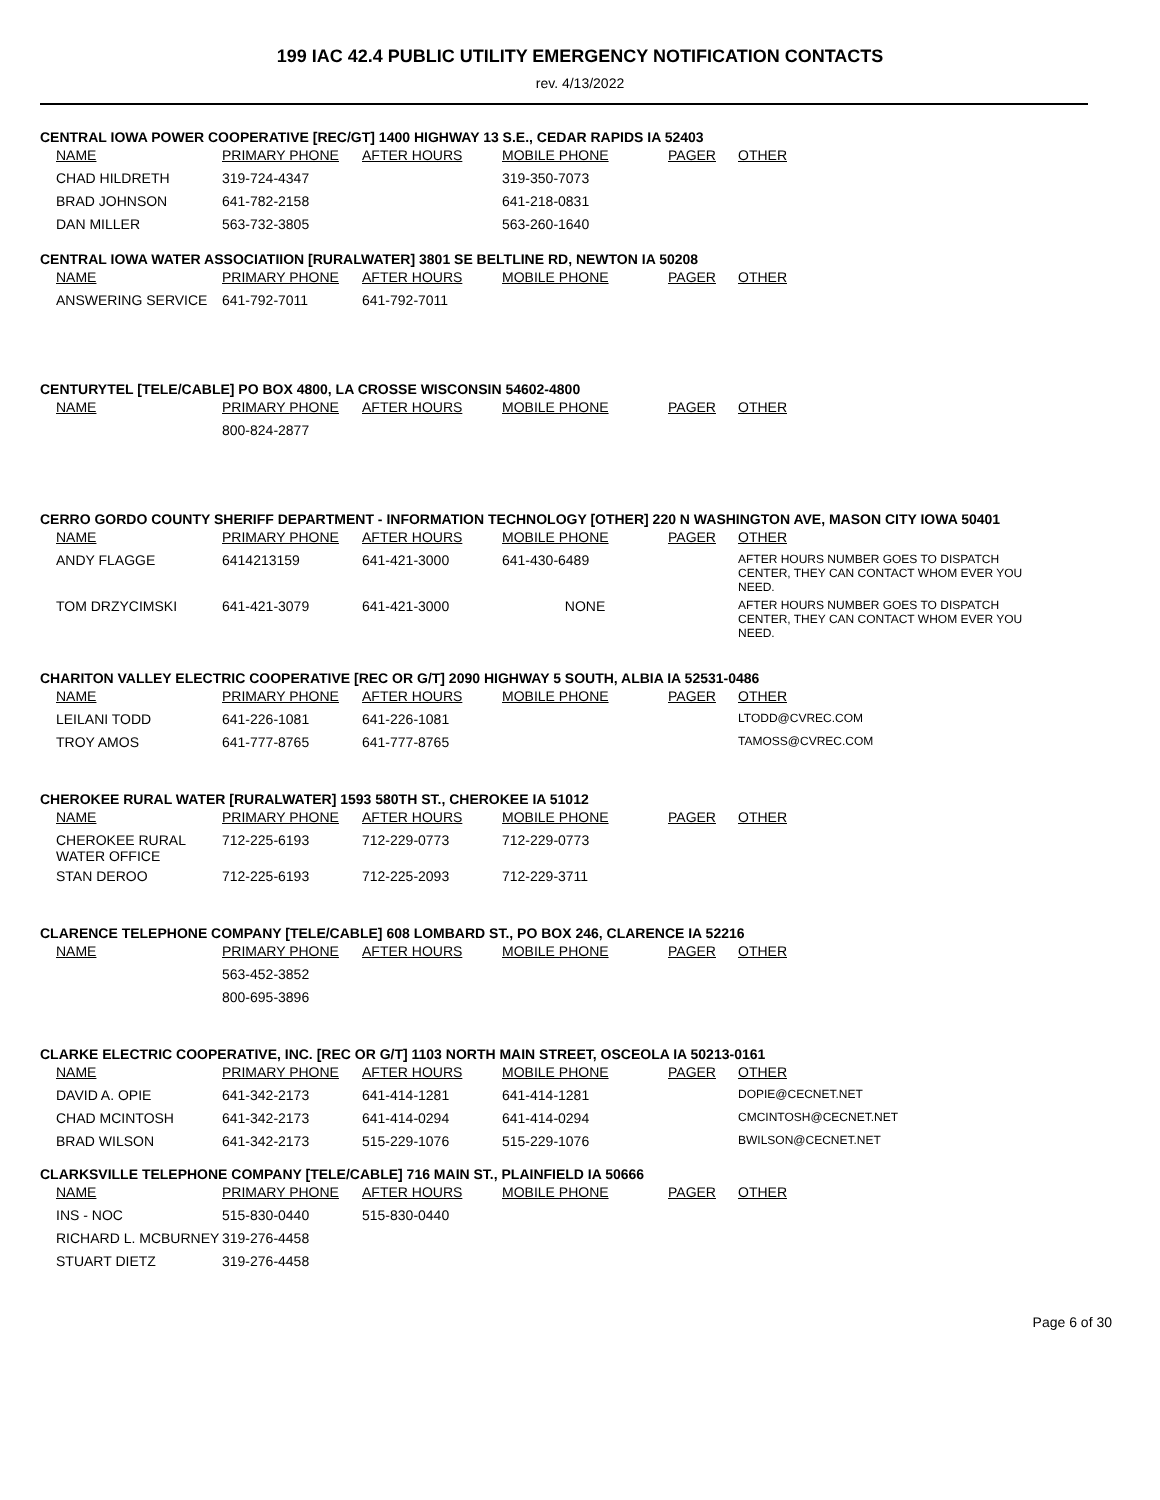199 IAC 42.4 PUBLIC UTILITY EMERGENCY NOTIFICATION CONTACTS
rev. 4/13/2022
CENTRAL IOWA POWER COOPERATIVE [REC/GT] 1400 HIGHWAY 13 S.E., CEDAR RAPIDS IA 52403
| NAME | PRIMARY PHONE | AFTER HOURS | MOBILE PHONE | PAGER | OTHER |
| --- | --- | --- | --- | --- | --- |
| CHAD HILDRETH | 319-724-4347 | | 319-350-7073 | | |
| BRAD JOHNSON | 641-782-2158 | | 641-218-0831 | | |
| DAN MILLER | 563-732-3805 | | 563-260-1640 | | |
CENTRAL IOWA WATER ASSOCIATIION [RURALWATER] 3801 SE BELTLINE RD, NEWTON IA 50208
| NAME | PRIMARY PHONE | AFTER HOURS | MOBILE PHONE | PAGER | OTHER |
| --- | --- | --- | --- | --- | --- |
| ANSWERING SERVICE | 641-792-7011 | 641-792-7011 | | | |
CENTURYTEL [TELE/CABLE] PO BOX 4800, LA CROSSE WISCONSIN 54602-4800
| NAME | PRIMARY PHONE | AFTER HOURS | MOBILE PHONE | PAGER | OTHER |
| --- | --- | --- | --- | --- | --- |
| | 800-824-2877 | | | | |
CERRO GORDO COUNTY SHERIFF DEPARTMENT - INFORMATION TECHNOLOGY [OTHER] 220 N WASHINGTON AVE, MASON CITY IOWA 50401
| NAME | PRIMARY PHONE | AFTER HOURS | MOBILE PHONE | PAGER | OTHER |
| --- | --- | --- | --- | --- | --- |
| ANDY FLAGGE | 6414213159 | 641-421-3000 | 641-430-6489 | | AFTER HOURS NUMBER GOES TO DISPATCH CENTER, THEY CAN CONTACT WHOM EVER YOU NEED. |
| TOM DRZYCIMSKI | 641-421-3079 | 641-421-3000 | NONE | | AFTER HOURS NUMBER GOES TO DISPATCH CENTER, THEY CAN CONTACT WHOM EVER YOU NEED. |
CHARITON VALLEY ELECTRIC COOPERATIVE [REC OR G/T] 2090 HIGHWAY 5 SOUTH, ALBIA IA 52531-0486
| NAME | PRIMARY PHONE | AFTER HOURS | MOBILE PHONE | PAGER | OTHER |
| --- | --- | --- | --- | --- | --- |
| LEILANI TODD | 641-226-1081 | 641-226-1081 | | | LTODD@CVREC.COM |
| TROY AMOS | 641-777-8765 | 641-777-8765 | | | TAMOSS@CVREC.COM |
CHEROKEE RURAL WATER [RURALWATER] 1593 580TH ST., CHEROKEE IA 51012
| NAME | PRIMARY PHONE | AFTER HOURS | MOBILE PHONE | PAGER | OTHER |
| --- | --- | --- | --- | --- | --- |
| CHEROKEE RURAL WATER OFFICE | 712-225-6193 | 712-229-0773 | 712-229-0773 | | |
| STAN DEROO | 712-225-6193 | 712-225-2093 | 712-229-3711 | | |
CLARENCE TELEPHONE COMPANY [TELE/CABLE] 608 LOMBARD ST., PO BOX 246, CLARENCE IA 52216
| NAME | PRIMARY PHONE | AFTER HOURS | MOBILE PHONE | PAGER | OTHER |
| --- | --- | --- | --- | --- | --- |
| | 563-452-3852 | | | | |
| | 800-695-3896 | | | | |
CLARKE ELECTRIC COOPERATIVE, INC. [REC OR G/T] 1103 NORTH MAIN STREET, OSCEOLA IA 50213-0161
| NAME | PRIMARY PHONE | AFTER HOURS | MOBILE PHONE | PAGER | OTHER |
| --- | --- | --- | --- | --- | --- |
| DAVID A. OPIE | 641-342-2173 | 641-414-1281 | 641-414-1281 | | DOPIE@CECNET.NET |
| CHAD MCINTOSH | 641-342-2173 | 641-414-0294 | 641-414-0294 | | CMCINTOSH@CECNET.NET |
| BRAD WILSON | 641-342-2173 | 515-229-1076 | 515-229-1076 | | BWILSON@CECNET.NET |
CLARKSVILLE TELEPHONE COMPANY [TELE/CABLE] 716 MAIN ST., PLAINFIELD IA 50666
| NAME | PRIMARY PHONE | AFTER HOURS | MOBILE PHONE | PAGER | OTHER |
| --- | --- | --- | --- | --- | --- |
| INS - NOC | 515-830-0440 | 515-830-0440 | | | |
| RICHARD L. MCBURNEY | 319-276-4458 | | | | |
| STUART DIETZ | 319-276-4458 | | | | |
Page 6 of 30